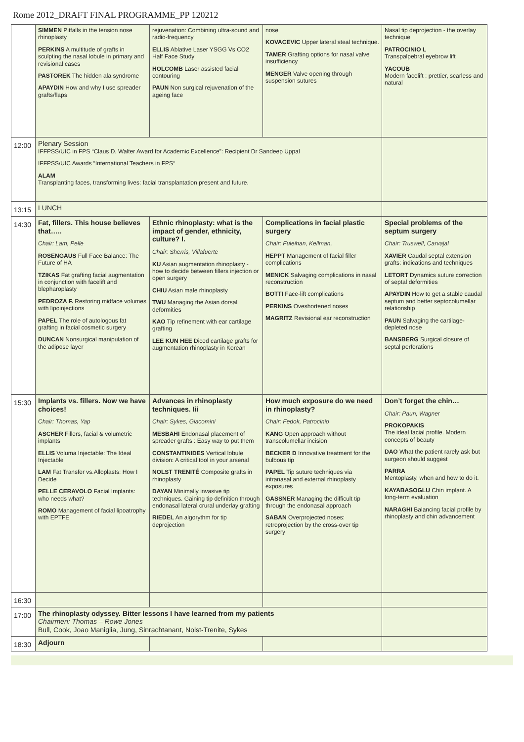Rome 2012_DRAFT FINAL PROGRAMME_PP 120212
| | SIMMEN Pitfalls in the tension nose rhinoplasty PERKINS A multitude of grafts in sculpting the nasal lobule in primary and revisional cases PASTOREK The hidden ala syndrome APAYDIN How and why I use spreader grafts/flaps | rejuvenation: Combining ultra-sound and radio-frequency ELLIS Ablative Laser YSGG Vs CO2 Half Face Study HOLCOMB Laser assisted facial contouring PAUN Non surgical rejuvenation of the ageing face | nose KOVACEVIC Upper lateral steal technique. TAMER Grafting options for nasal valve insufficiency MENGER Valve opening through suspension sutures | Nasal tip deprojection - the overlay technique PATROCINIO L Transpalpebral eyebrow lift YACOUB Modern facelift : prettier, scarless and natural |
| 12:00 | Plenary Session IFFPSS/UIC in FPS “Claus D. Walter Award for Academic Excellence”: Recipient Dr Sandeep Uppal IFFPSS/UIC Awards “International Teachers in FPS“ ALAM Transplanting faces, transforming lives: facial transplantation present and future. | | | |
| 13:15 | LUNCH | | | |
| 14:30 | Fat, fillers. This house believes that….. Chair: Lam, Pelle ROSENGAUS Full Face Balance: The Future of HA TZIKAS Fat grafting facial augmentation in conjunction with facelift and blepharoplasty PEDROZA F. Restoring midface volumes with lipoinjections PAPEL The role of autologous fat grafting in facial cosmetic surgery DUNCAN Nonsurgical manipulation of the adipose layer | Ethnic rhinoplasty: what is the impact of gender, ethnicity, culture? I. Chair: Sherris, Villafuerte KU Asian augmentation rhinoplasty - how to decide between fillers injection or open surgery CHIU Asian male rhinoplasty TWU Managing the Asian dorsal deformities KAO Tip refinement with ear cartilage grafting LEE KUN HEE Diced cartilage grafts for augmentation rhinoplasty in Korean | Complications in facial plastic surgery Chair: Fuleihan, Kellman, HEPPT Management of facial filler complications MENICK Salvaging complications in nasal reconstruction BOTTI Face-lift complications PERKINS Oveshortened noses MAGRITZ Revisional ear reconstruction | Special problems of the septum surgery Chair: Truswell, Carvajal XAVIER Caudal septal extension grafts: indications and techniques LETORT Dynamics suture correction of septal deformities APAYDIN How to get a stable caudal septum and better septocolumellar relationship PAUN Salvaging the cartilage-depleted nose BANSBERG Surgical closure of septal perforations |
| 15:30 | Implants vs. fillers. Now we have choices! Chair: Thomas, Yap ASCHER Fillers, facial & volumetric implants ELLIS Voluma Injectable: The Ideal Injectable LAM Fat Transfer vs.Alloplasts: How I Decide PELLE CERAVOLO Facial Implants: who needs what? ROMO Management of facial lipoatrophy with EPTFE | Advances in rhinoplasty techniques. Iii Chair: Sykes, Giacomini MESBAHI Endonasal placement of spreader grafts : Easy way to put them CONSTANTINIDES Vertical lobule division: A critical tool in your arsenal NOLST TRENITÉ Composite grafts in rhinoplasty DAYAN Minimally invasive tip techniques. Gaining tip definition through endonasal lateral crural underlay grafting RIEDEL An algorythm for tip deprojection | How much exposure do we need in rhinoplasty? Chair: Fedok, Patrocinio KANG Open approach without transcolumellar incision BECKER D Innovative treatment for the bulbous tip PAPEL Tip suture techniques via intranasal and external rhinoplasty exposures GASSNER Managing the difficult tip through the endonasal approach SABAN Overprojected noses: retroprojection by the cross-over tip surgery | Don’t forget the chin… Chair: Paun, Wagner PROKOPAKIS The ideal facial profile. Modern concepts of beauty DAO What the patient rarely ask but surgeon should suggest PARRA Mentoplasty, when and how to do it. KAYABASOGLU Chin implant. A long-term evaluation NARAGHI Balancing facial profile by rhinoplasty and chin advancement |
| 16:30 | | | | |
| 17:00 | The rhinoplasty odyssey. Bitter lessons I have learned from my patients Chairmen: Thomas – Rowe Jones Bull, Cook, Joao Maniglia, Jung, Sinrachtanant, Nolst-Trenite, Sykes | | | |
| 18:30 | Adjourn | | | |